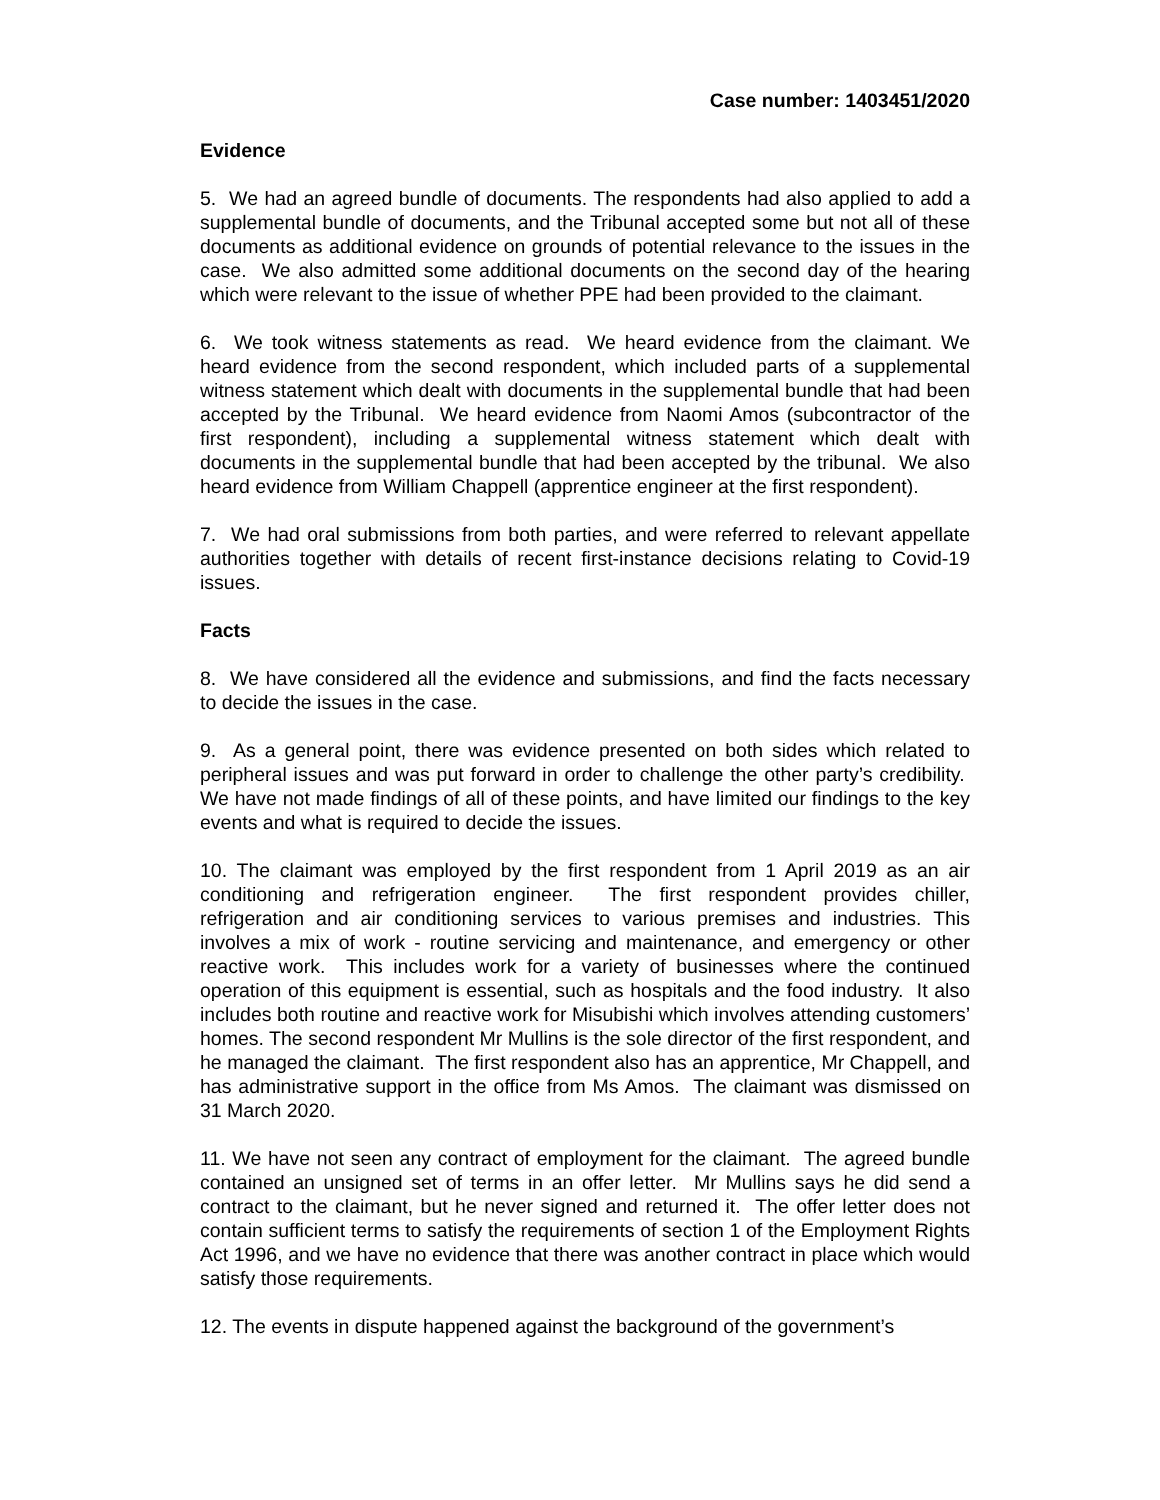Case number: 1403451/2020
Evidence
5. We had an agreed bundle of documents. The respondents had also applied to add a supplemental bundle of documents, and the Tribunal accepted some but not all of these documents as additional evidence on grounds of potential relevance to the issues in the case. We also admitted some additional documents on the second day of the hearing which were relevant to the issue of whether PPE had been provided to the claimant.
6. We took witness statements as read. We heard evidence from the claimant. We heard evidence from the second respondent, which included parts of a supplemental witness statement which dealt with documents in the supplemental bundle that had been accepted by the Tribunal. We heard evidence from Naomi Amos (subcontractor of the first respondent), including a supplemental witness statement which dealt with documents in the supplemental bundle that had been accepted by the tribunal. We also heard evidence from William Chappell (apprentice engineer at the first respondent).
7. We had oral submissions from both parties, and were referred to relevant appellate authorities together with details of recent first-instance decisions relating to Covid-19 issues.
Facts
8. We have considered all the evidence and submissions, and find the facts necessary to decide the issues in the case.
9. As a general point, there was evidence presented on both sides which related to peripheral issues and was put forward in order to challenge the other party’s credibility. We have not made findings of all of these points, and have limited our findings to the key events and what is required to decide the issues.
10. The claimant was employed by the first respondent from 1 April 2019 as an air conditioning and refrigeration engineer. The first respondent provides chiller, refrigeration and air conditioning services to various premises and industries. This involves a mix of work - routine servicing and maintenance, and emergency or other reactive work. This includes work for a variety of businesses where the continued operation of this equipment is essential, such as hospitals and the food industry. It also includes both routine and reactive work for Misubishi which involves attending customers’ homes. The second respondent Mr Mullins is the sole director of the first respondent, and he managed the claimant. The first respondent also has an apprentice, Mr Chappell, and has administrative support in the office from Ms Amos. The claimant was dismissed on 31 March 2020.
11. We have not seen any contract of employment for the claimant. The agreed bundle contained an unsigned set of terms in an offer letter. Mr Mullins says he did send a contract to the claimant, but he never signed and returned it. The offer letter does not contain sufficient terms to satisfy the requirements of section 1 of the Employment Rights Act 1996, and we have no evidence that there was another contract in place which would satisfy those requirements.
12. The events in dispute happened against the background of the government’s